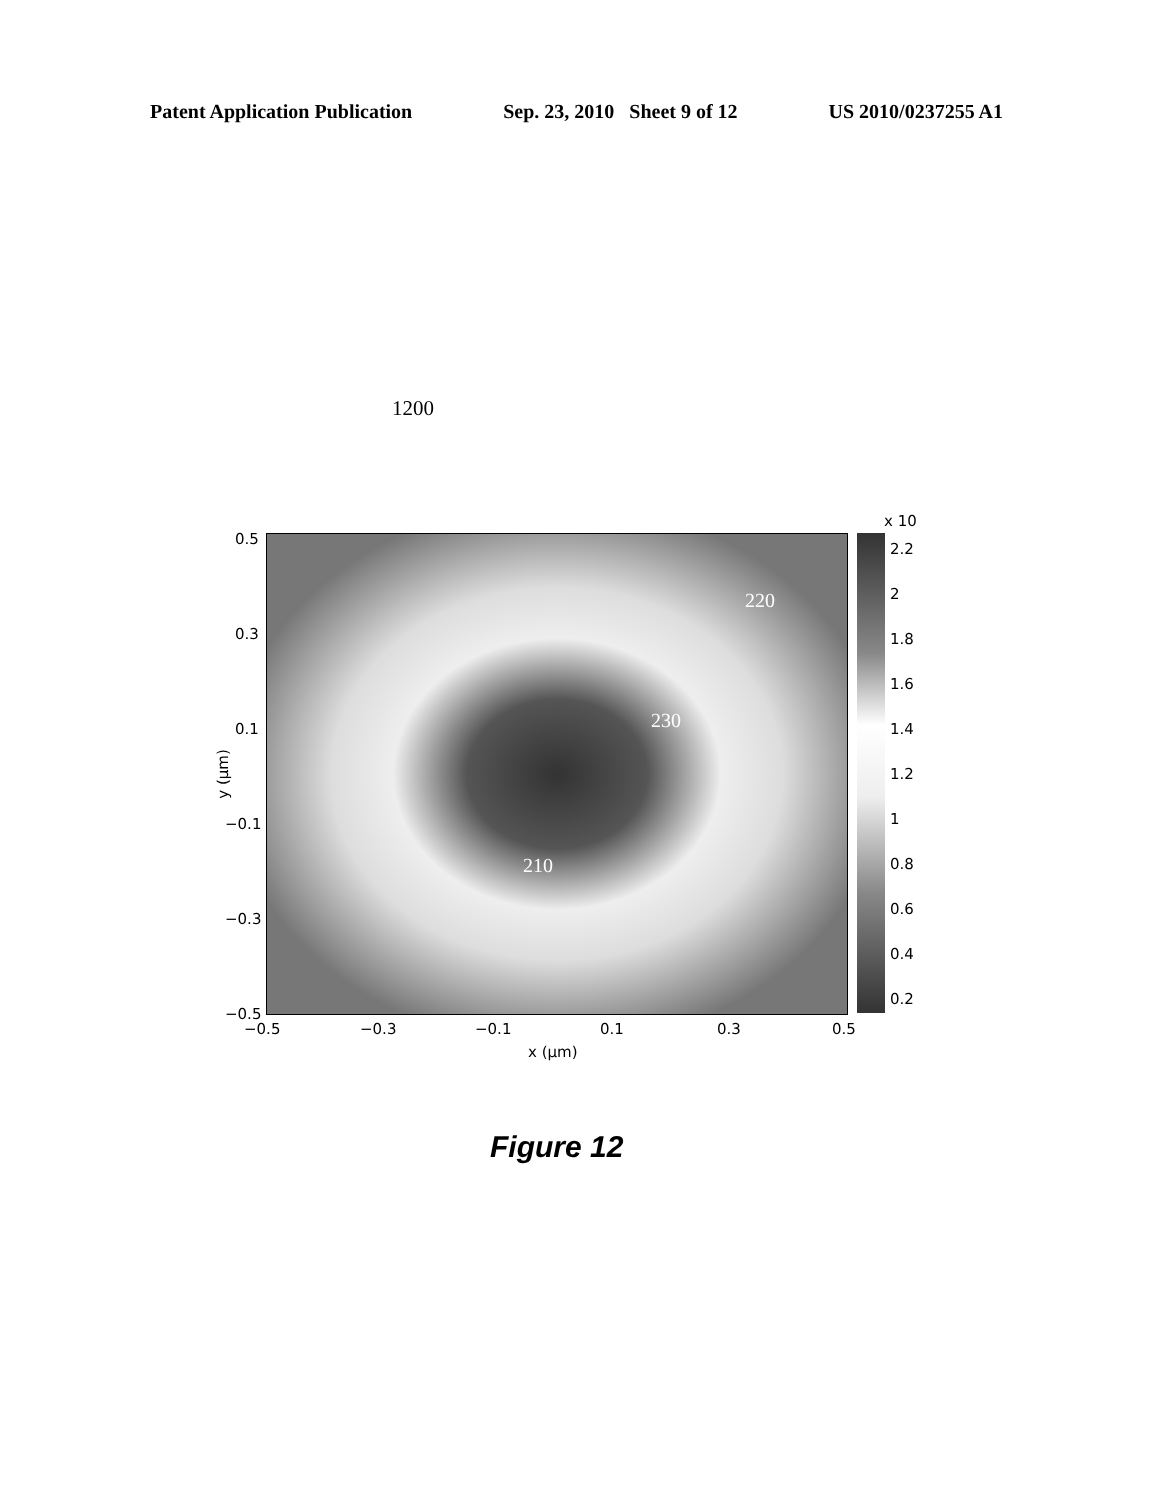Patent Application Publication Sep. 23, 2010 Sheet 9 of 12 US 2010/0237255 A1
1200
220
230
210
x 10
2.2
2
1.8
1.6
1.4
1.2
1
0.8
0.6
0.4
0.2
0.5
0.3
0.1
−0.1
−0.3
−0.5
y (µm)
−0.5 −0.3 −0.1 0.1 0.3 0.5
x (µm)
Figure 12